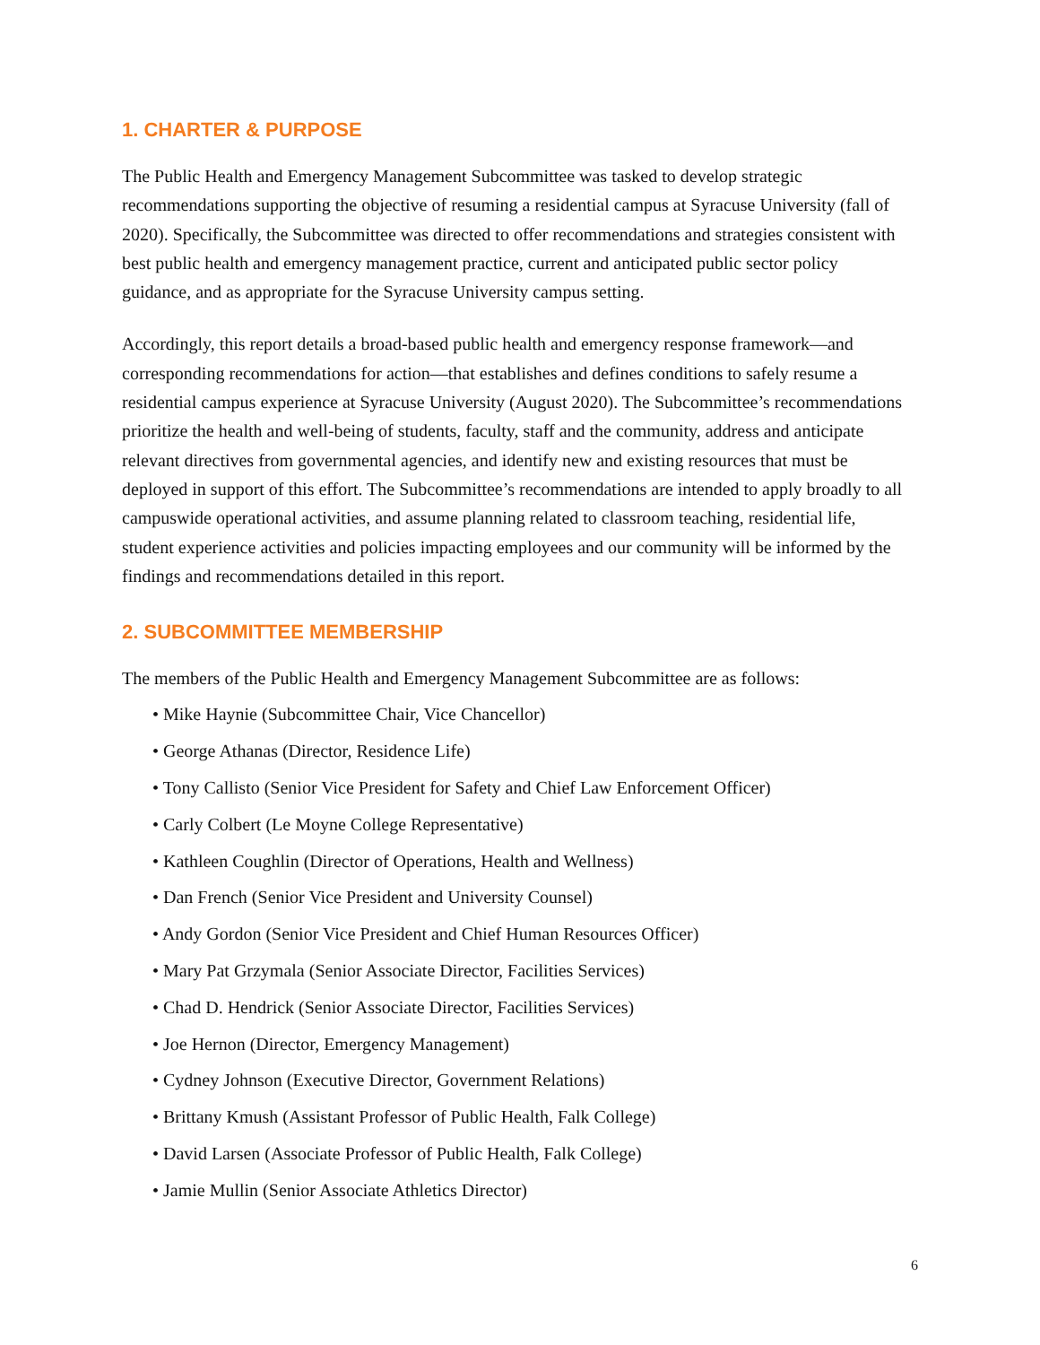1. CHARTER & PURPOSE
The Public Health and Emergency Management Subcommittee was tasked to develop strategic recommendations supporting the objective of resuming a residential campus at Syracuse University (fall of 2020). Specifically, the Subcommittee was directed to offer recommendations and strategies consistent with best public health and emergency management practice, current and anticipated public sector policy guidance, and as appropriate for the Syracuse University campus setting.
Accordingly, this report details a broad-based public health and emergency response framework—and corresponding recommendations for action—that establishes and defines conditions to safely resume a residential campus experience at Syracuse University (August 2020). The Subcommittee’s recommendations prioritize the health and well-being of students, faculty, staff and the community, address and anticipate relevant directives from governmental agencies, and identify new and existing resources that must be deployed in support of this effort. The Subcommittee’s recommendations are intended to apply broadly to all campuswide operational activities, and assume planning related to classroom teaching, residential life, student experience activities and policies impacting employees and our community will be informed by the findings and recommendations detailed in this report.
2. SUBCOMMITTEE MEMBERSHIP
The members of the Public Health and Emergency Management Subcommittee are as follows:
• Mike Haynie (Subcommittee Chair, Vice Chancellor)
• George Athanas (Director, Residence Life)
• Tony Callisto (Senior Vice President for Safety and Chief Law Enforcement Officer)
• Carly Colbert (Le Moyne College Representative)
• Kathleen Coughlin (Director of Operations, Health and Wellness)
• Dan French (Senior Vice President and University Counsel)
• Andy Gordon (Senior Vice President and Chief Human Resources Officer)
• Mary Pat Grzymala (Senior Associate Director, Facilities Services)
• Chad D. Hendrick (Senior Associate Director, Facilities Services)
• Joe Hernon (Director, Emergency Management)
• Cydney Johnson (Executive Director, Government Relations)
• Brittany Kmush (Assistant Professor of Public Health, Falk College)
• David Larsen (Associate Professor of Public Health, Falk College)
• Jamie Mullin (Senior Associate Athletics Director)
6